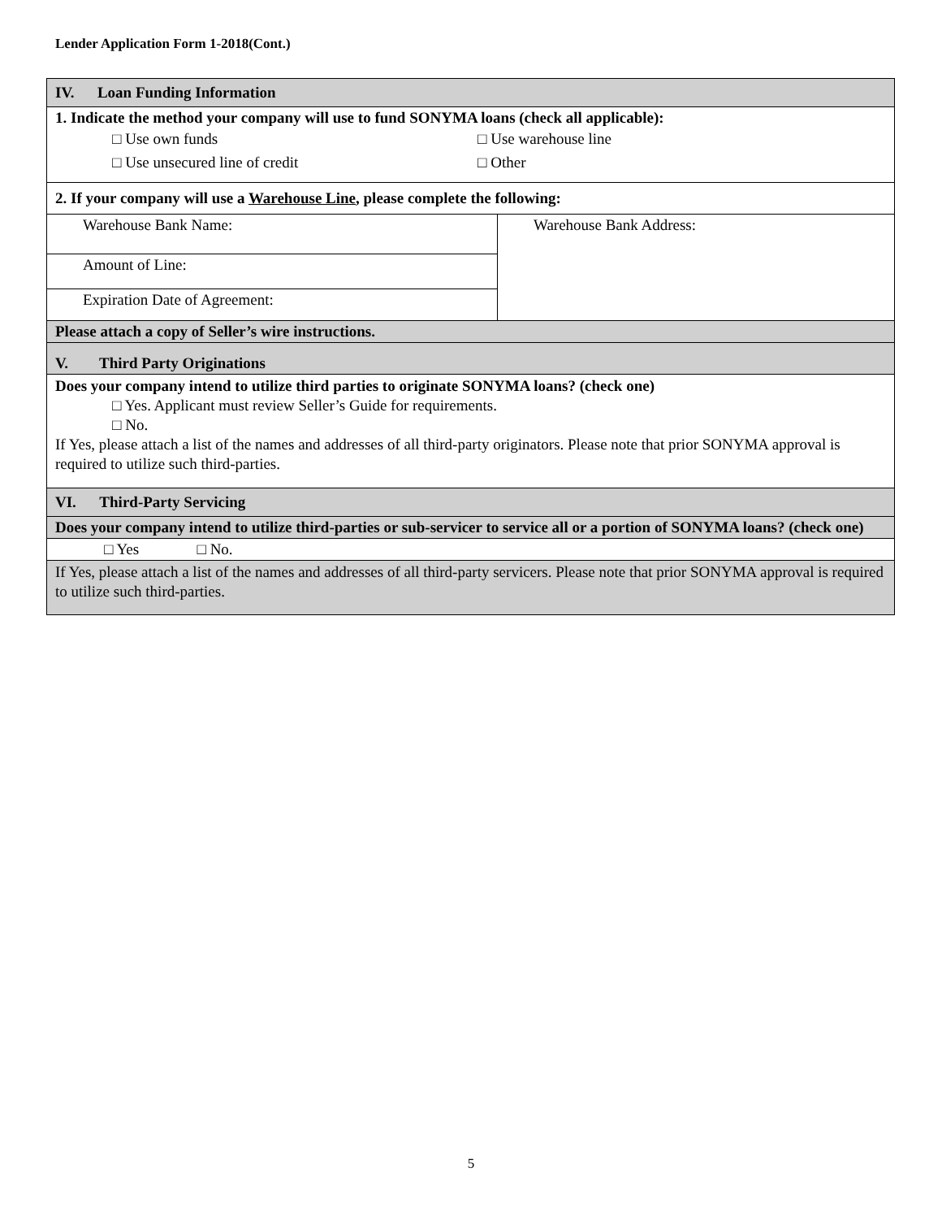Lender Application Form 1-2018(Cont.)
| IV. Loan Funding Information | |
| 1. Indicate the method your company will use to fund SONYMA loans (check all applicable): □ Use own funds □ Use unsecured line of credit □ Use warehouse line □ Other | |
| 2. If your company will use a Warehouse Line , please complete the following: | |
| Warehouse Bank Name: | Warehouse Bank Address: |
| Amount of Line: | |
| Expiration Date of Agreement: | |
| Please attach a copy of Seller’s wire instructions. | |
| V. Third Party Originations | |
| Does your company intend to utilize third parties to originate SONYMA loans? (check one) □ Yes. Applicant must review Seller’s Guide for requirements. □ No. If Yes, please attach a list of the names and addresses of all third-party originators. Please note that prior SONYMA approval is required to utilize such third-parties. | |
| VI. Third-Party Servicing | |
| Does your company intend to utilize third-parties or sub-servicer to service all or a portion of SONYMA loans? (check one) | |
| □ Yes □ No. | |
| If Yes, please attach a list of the names and addresses of all third-party servicers. Please note that prior SONYMA approval is required to utilize such third-parties. | |
5